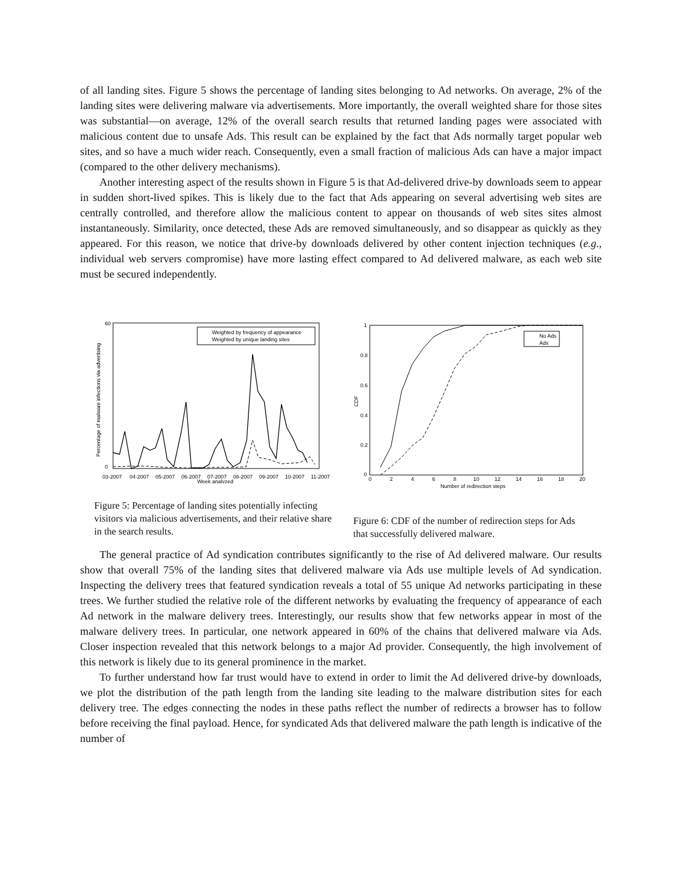of all landing sites. Figure 5 shows the percentage of landing sites belonging to Ad networks. On average, 2% of the landing sites were delivering malware via advertisements. More importantly, the overall weighted share for those sites was substantial—on average, 12% of the overall search results that returned landing pages were associated with malicious content due to unsafe Ads. This result can be explained by the fact that Ads normally target popular web sites, and so have a much wider reach. Consequently, even a small fraction of malicious Ads can have a major impact (compared to the other delivery mechanisms).
Another interesting aspect of the results shown in Figure 5 is that Ad-delivered drive-by downloads seem to appear in sudden short-lived spikes. This is likely due to the fact that Ads appearing on several advertising web sites are centrally controlled, and therefore allow the malicious content to appear on thousands of web sites sites almost instantaneously. Similarity, once detected, these Ads are removed simultaneously, and so disappear as quickly as they appeared. For this reason, we notice that drive-by downloads delivered by other content injection techniques (e.g., individual web servers compromise) have more lasting effect compared to Ad delivered malware, as each web site must be secured independently.
60
0
Percentage of malware infections via advertising
03-2007
04-2007
05-2007
06-2007
07-2007
08-2007
09-2007
10-2007
11-2007
Week analyzed
Weighted by frequency of appearance
Weighted by unique landing sites
Figure 5: Percentage of landing sites potentially infecting visitors via malicious advertisements, and their relative share in the search results.
1
0.8
0.6
0.4
0.2
0
CDF
0
2
4
6
8
10
12
14
16
18
20
Number of redirection steps
No Ads
Ads
Figure 6: CDF of the number of redirection steps for Ads that successfully delivered malware.
The general practice of Ad syndication contributes significantly to the rise of Ad delivered malware. Our results show that overall 75% of the landing sites that delivered malware via Ads use multiple levels of Ad syndication. Inspecting the delivery trees that featured syndication reveals a total of 55 unique Ad networks participating in these trees. We further studied the relative role of the different networks by evaluating the frequency of appearance of each Ad network in the malware delivery trees. Interestingly, our results show that few networks appear in most of the malware delivery trees. In particular, one network appeared in 60% of the chains that delivered malware via Ads. Closer inspection revealed that this network belongs to a major Ad provider. Consequently, the high involvement of this network is likely due to its general prominence in the market.
To further understand how far trust would have to extend in order to limit the Ad delivered drive-by downloads, we plot the distribution of the path length from the landing site leading to the malware distribution sites for each delivery tree. The edges connecting the nodes in these paths reflect the number of redirects a browser has to follow before receiving the final payload. Hence, for syndicated Ads that delivered malware the path length is indicative of the number of